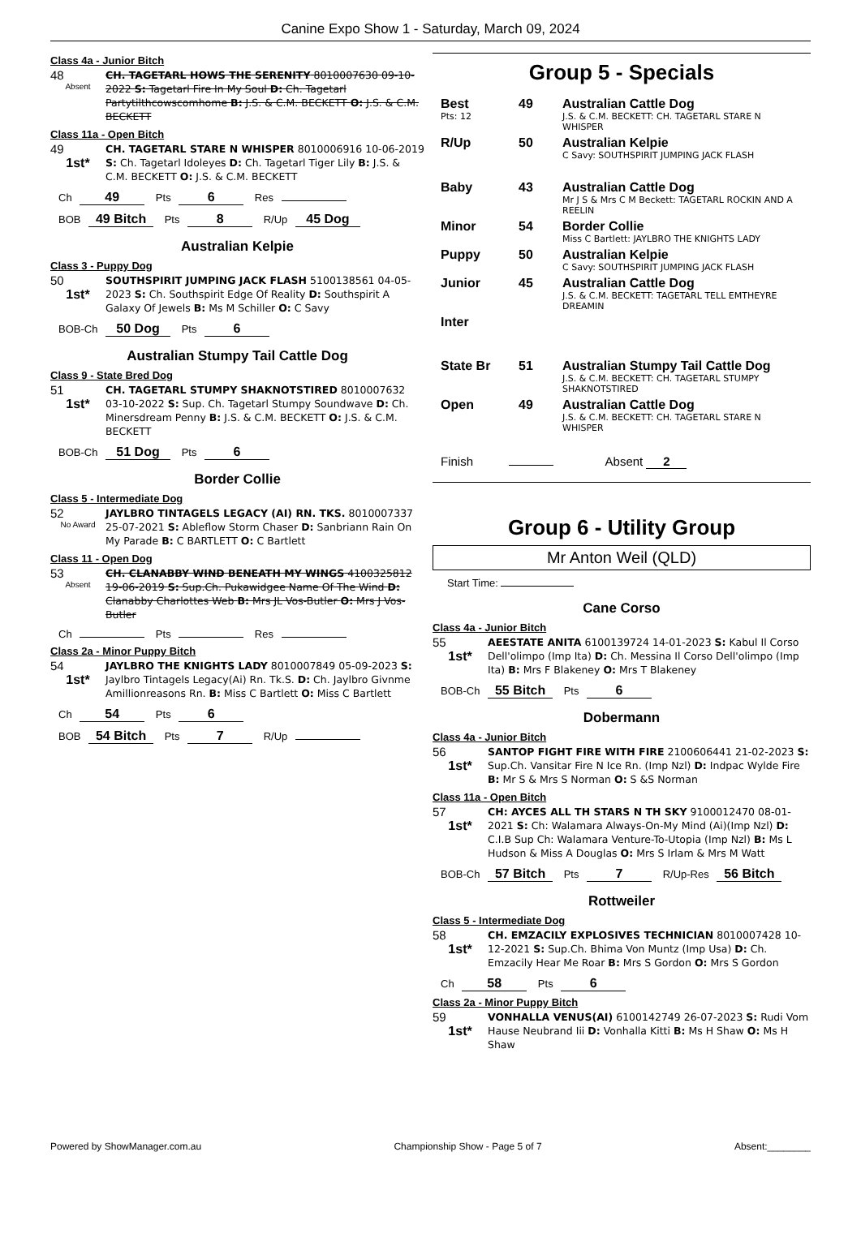Canine Expo Show 1 - Saturday, March 09, 2024
Class 4a - Junior Bitch
48
Absent
CH. TAGETARL HOWS THE SERENITY 8010007630 09-10-2022 S: Tagetarl Fire In My Soul D: Ch. Tagetarl Partytilthcowscomhome B: J.S. & C.M. BECKETT O: J.S. & C.M. BECKETT
Class 11a - Open Bitch
49
1st*
CH. TAGETARL STARE N WHISPER 8010006916 10-06-2019 S: Ch. Tagetarl Idoleyes D: Ch. Tagetarl Tiger Lily B: J.S. & C.M. BECKETT O: J.S. & C.M. BECKETT
Ch 49 Pts 6 Res
BOB 49 Bitch Pts 8 R/Up 45 Dog
Australian Kelpie
Class 3 - Puppy Dog
50
1st*
SOUTHSPIRIT JUMPING JACK FLASH 5100138561 04-05-2023 S: Ch. Southspirit Edge Of Reality D: Southspirit A Galaxy Of Jewels B: Ms M Schiller O: C Savy
BOB-Ch 50 Dog Pts 6
Australian Stumpy Tail Cattle Dog
Class 9 - State Bred Dog
51
1st*
CH. TAGETARL STUMPY SHAKNOTSTIRED 8010007632 03-10-2022 S: Sup. Ch. Tagetarl Stumpy Soundwave D: Ch. Minersdream Penny B: J.S. & C.M. BECKETT O: J.S. & C.M. BECKETT
BOB-Ch 51 Dog Pts 6
Border Collie
Class 5 - Intermediate Dog
52
No Award
JAYLBRO TINTAGELS LEGACY (AI) RN. TKS. 8010007337 25-07-2021 S: Ableflow Storm Chaser D: Sanbriann Rain On My Parade B: C BARTLETT O: C Bartlett
Class 11 - Open Dog
53
Absent
CH. CLANABBY WIND BENEATH MY WINGS 4100325812 19-06-2019 S: Sup.Ch. Pukawidgee Name Of The Wind D: Clanabby Charlottes Web B: Mrs JL Vos-Butler O: Mrs J Vos-Butler
Ch Pts Res
Class 2a - Minor Puppy Bitch
54
1st*
JAYLBRO THE KNIGHTS LADY 8010007849 05-09-2023 S: Jaylbro Tintagels Legacy(Ai) Rn. Tk.S. D: Ch. Jaylbro Givnme Amillionreasons Rn. B: Miss C Bartlett O: Miss C Bartlett
Ch 54 Pts 6
BOB 54 Bitch Pts 7 R/Up
Group 5 - Specials
Best
Pts: 12
49 Australian Cattle Dog
J.S. & C.M. BECKETT: CH. TAGETARL STARE N WHISPER
R/Up 50 Australian Kelpie
C Savy: SOUTHSPIRIT JUMPING JACK FLASH
Baby 43 Australian Cattle Dog
Mr J S & Mrs C M Beckett: TAGETARL ROCKIN AND A REELIN
Minor 54 Border Collie
Miss C Bartlett: JAYLBRO THE KNIGHTS LADY
Puppy 50 Australian Kelpie
C Savy: SOUTHSPIRIT JUMPING JACK FLASH
Junior 45 Australian Cattle Dog
J.S. & C.M. BECKETT: TAGETARL TELL EMTHEYRE DREAMIN
Inter
State Br 51 Australian Stumpy Tail Cattle Dog
J.S. & C.M. BECKETT: CH. TAGETARL STUMPY SHAKNOTSTIRED
Open 49 Australian Cattle Dog
J.S. & C.M. BECKETT: CH. TAGETARL STARE N WHISPER
Finish Absent 2
Group 6 - Utility Group
Mr Anton Weil (QLD)
Start Time:
Cane Corso
Class 4a - Junior Bitch
55
1st*
AEESTATE ANITA 6100139724 14-01-2023 S: Kabul Il Corso Dell'olimpo (Imp Ita) D: Ch. Messina Il Corso Dell'olimpo (Imp Ita) B: Mrs F Blakeney O: Mrs T Blakeney
BOB-Ch 55 Bitch Pts 6
Dobermann
Class 4a - Junior Bitch
56
1st*
SANTOP FIGHT FIRE WITH FIRE 2100606441 21-02-2023 S: Sup.Ch. Vansitar Fire N Ice Rn. (Imp Nzl) D: Indpac Wylde Fire B: Mr S & Mrs S Norman O: S &S Norman
Class 11a - Open Bitch
57
1st*
CH: AYCES ALL TH STARS N TH SKY 9100012470 08-01-2021 S: Ch: Walamara Always-On-My Mind (Ai)(Imp Nzl) D: C.I.B Sup Ch: Walamara Venture-To-Utopia (Imp Nzl) B: Ms L Hudson & Miss A Douglas O: Mrs S Irlam & Mrs M Watt
BOB-Ch 57 Bitch Pts 7 R/Up-Res 56 Bitch
Rottweiler
Class 5 - Intermediate Dog
58
1st*
CH. EMZACILY EXPLOSIVES TECHNICIAN 8010007428 10-12-2021 S: Sup.Ch. Bhima Von Muntz (Imp Usa) D: Ch. Emzacily Hear Me Roar B: Mrs S Gordon O: Mrs S Gordon
Ch 58 Pts 6
Class 2a - Minor Puppy Bitch
59
1st*
VONHALLA VENUS(AI) 6100142749 26-07-2023 S: Rudi Vom Hause Neubrand Iii D: Vonhalla Kitti B: Ms H Shaw O: Ms H Shaw
Powered by ShowManager.com.au Championship Show - Page 5 of 7 Absent:________